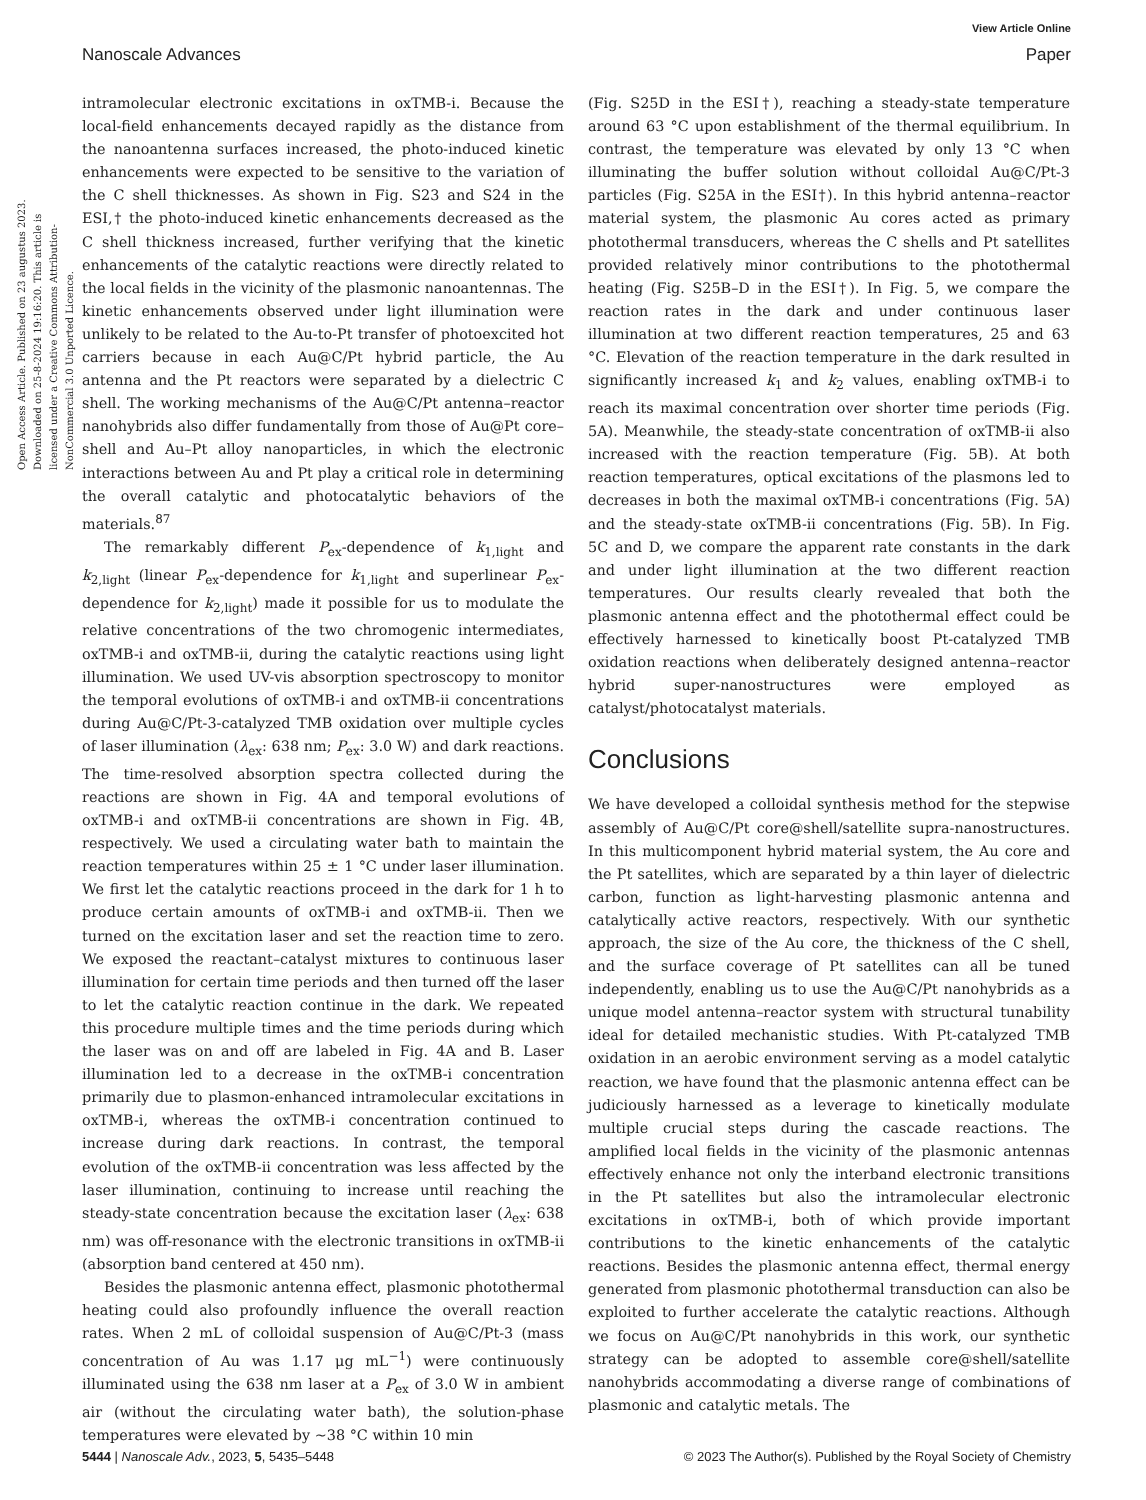View Article Online
Nanoscale Advances Paper
Open Access Article. Published on 23 augustus 2023. Downloaded on 25-8-2024 19:16:20. This article is licensed under a Creative Commons Attribution-NonCommercial 3.0 Unported Licence.
intramolecular electronic excitations in oxTMB-i. Because the local-field enhancements decayed rapidly as the distance from the nanoantenna surfaces increased, the photo-induced kinetic enhancements were expected to be sensitive to the variation of the C shell thicknesses. As shown in Fig. S23 and S24 in the ESI,† the photo-induced kinetic enhancements decreased as the C shell thickness increased, further verifying that the kinetic enhancements of the catalytic reactions were directly related to the local fields in the vicinity of the plasmonic nanoantennas. The kinetic enhancements observed under light illumination were unlikely to be related to the Au-to-Pt transfer of photoexcited hot carriers because in each Au@C/Pt hybrid particle, the Au antenna and the Pt reactors were separated by a dielectric C shell. The working mechanisms of the Au@C/Pt antenna–reactor nanohybrids also differ fundamentally from those of Au@Pt core–shell and Au–Pt alloy nanoparticles, in which the electronic interactions between Au and Pt play a critical role in determining the overall catalytic and photocatalytic behaviors of the materials.<sup>87</sup>
The remarkably different P<sub>ex</sub>-dependence of k<sub>1,light</sub> and k<sub>2,light</sub> (linear P<sub>ex</sub>-dependence for k<sub>1,light</sub> and superlinear P<sub>ex</sub>-dependence for k<sub>2,light</sub>) made it possible for us to modulate the relative concentrations of the two chromogenic intermediates, oxTMB-i and oxTMB-ii, during the catalytic reactions using light illumination. We used UV-vis absorption spectroscopy to monitor the temporal evolutions of oxTMB-i and oxTMB-ii concentrations during Au@C/Pt-3-catalyzed TMB oxidation over multiple cycles of laser illumination (λ<sub>ex</sub>: 638 nm; P<sub>ex</sub>: 3.0 W) and dark reactions. The time-resolved absorption spectra collected during the reactions are shown in Fig. 4A and temporal evolutions of oxTMB-i and oxTMB-ii concentrations are shown in Fig. 4B, respectively. We used a circulating water bath to maintain the reaction temperatures within 25 ± 1 °C under laser illumination. We first let the catalytic reactions proceed in the dark for 1 h to produce certain amounts of oxTMB-i and oxTMB-ii. Then we turned on the excitation laser and set the reaction time to zero. We exposed the reactant–catalyst mixtures to continuous laser illumination for certain time periods and then turned off the laser to let the catalytic reaction continue in the dark. We repeated this procedure multiple times and the time periods during which the laser was on and off are labeled in Fig. 4A and B. Laser illumination led to a decrease in the oxTMB-i concentration primarily due to plasmon-enhanced intramolecular excitations in oxTMB-i, whereas the oxTMB-i concentration continued to increase during dark reactions. In contrast, the temporal evolution of the oxTMB-ii concentration was less affected by the laser illumination, continuing to increase until reaching the steady-state concentration because the excitation laser (λ<sub>ex</sub>: 638 nm) was off-resonance with the electronic transitions in oxTMB-ii (absorption band centered at 450 nm).
Besides the plasmonic antenna effect, plasmonic photothermal heating could also profoundly influence the overall reaction rates. When 2 mL of colloidal suspension of Au@C/Pt-3 (mass concentration of Au was 1.17 μg mL<sup>−1</sup>) were continuously illuminated using the 638 nm laser at a P<sub>ex</sub> of 3.0 W in ambient air (without the circulating water bath), the solution-phase temperatures were elevated by ∼38 °C within 10 min
(Fig. S25D in the ESI†), reaching a steady-state temperature around 63 °C upon establishment of the thermal equilibrium. In contrast, the temperature was elevated by only 13 °C when illuminating the buffer solution without colloidal Au@C/Pt-3 particles (Fig. S25A in the ESI†). In this hybrid antenna–reactor material system, the plasmonic Au cores acted as primary photothermal transducers, whereas the C shells and Pt satellites provided relatively minor contributions to the photothermal heating (Fig. S25B–D in the ESI†). In Fig. 5, we compare the reaction rates in the dark and under continuous laser illumination at two different reaction temperatures, 25 and 63 °C. Elevation of the reaction temperature in the dark resulted in significantly increased k<sub>1</sub> and k<sub>2</sub> values, enabling oxTMB-i to reach its maximal concentration over shorter time periods (Fig. 5A). Meanwhile, the steady-state concentration of oxTMB-ii also increased with the reaction temperature (Fig. 5B). At both reaction temperatures, optical excitations of the plasmons led to decreases in both the maximal oxTMB-i concentrations (Fig. 5A) and the steady-state oxTMB-ii concentrations (Fig. 5B). In Fig. 5C and D, we compare the apparent rate constants in the dark and under light illumination at the two different reaction temperatures. Our results clearly revealed that both the plasmonic antenna effect and the photothermal effect could be effectively harnessed to kinetically boost Pt-catalyzed TMB oxidation reactions when deliberately designed antenna–reactor hybrid super-nanostructures were employed as catalyst/photocatalyst materials.
Conclusions
We have developed a colloidal synthesis method for the stepwise assembly of Au@C/Pt core@shell/satellite supra-nanostructures. In this multicomponent hybrid material system, the Au core and the Pt satellites, which are separated by a thin layer of dielectric carbon, function as light-harvesting plasmonic antenna and catalytically active reactors, respectively. With our synthetic approach, the size of the Au core, the thickness of the C shell, and the surface coverage of Pt satellites can all be tuned independently, enabling us to use the Au@C/Pt nanohybrids as a unique model antenna–reactor system with structural tunability ideal for detailed mechanistic studies. With Pt-catalyzed TMB oxidation in an aerobic environment serving as a model catalytic reaction, we have found that the plasmonic antenna effect can be judiciously harnessed as a leverage to kinetically modulate multiple crucial steps during the cascade reactions. The amplified local fields in the vicinity of the plasmonic antennas effectively enhance not only the interband electronic transitions in the Pt satellites but also the intramolecular electronic excitations in oxTMB-i, both of which provide important contributions to the kinetic enhancements of the catalytic reactions. Besides the plasmonic antenna effect, thermal energy generated from plasmonic photothermal transduction can also be exploited to further accelerate the catalytic reactions. Although we focus on Au@C/Pt nanohybrids in this work, our synthetic strategy can be adopted to assemble core@shell/satellite nanohybrids accommodating a diverse range of combinations of plasmonic and catalytic metals. The
5444 | Nanoscale Adv., 2023, 5, 5435–5448 © 2023 The Author(s). Published by the Royal Society of Chemistry